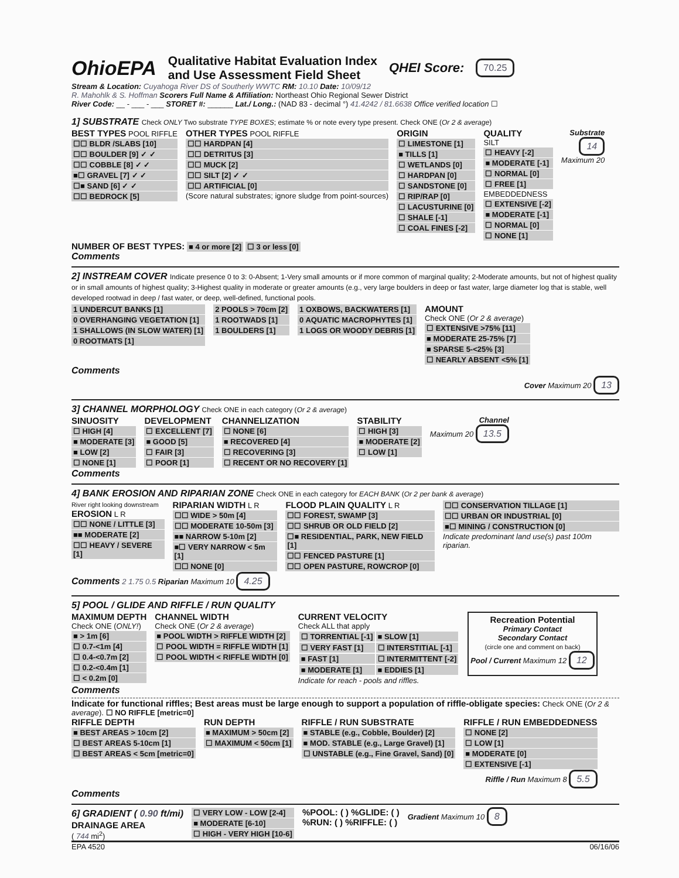OhioEPA Qualitative Habitat Evaluation Index
and Use Assessment Field Sheet QHEI Score: 70.25
Stream & Location: Cuyahoga River DS of Southerly WWTC RM: 10.10 Date: 10/09/12
R. Mahohlk & S. Hoffman Scorers Full Name & Affiliation: Northeast Ohio Regional Sewer District
River Code: __ - ___ - ___ STORET #: ______ Lat./ Long.: (NAD 83 - decimal °) 41.4242 / 81.6638 Office verified location ☐
1] SUBSTRATE Check ONLY Two substrate TYPE BOXES; estimate % or note every type present. Check ONE (Or 2 & average)
BEST TYPES POOL RIFFLE
☐☐ BLDR /SLABS [10]
☐☐ BOULDER [9] ✓ ✓
☐☐ COBBLE [8] ✓ ✓
■☐ GRAVEL [7] ✓ ✓
☐■ SAND [6] ✓ ✓
☐☐ BEDROCK [5]
OTHER TYPES POOL RIFFLE
☐☐ HARDPAN [4]
☐☐ DETRITUS [3]
☐☐ MUCK [2]
☐☐ SILT [2] ✓ ✓
☐☐ ARTIFICIAL [0]
(Score natural substrates; ignore sludge from point-sources)
ORIGIN
☐ LIMESTONE [1]
■ TILLS [1]
☐ WETLANDS [0]
☐ HARDPAN [0]
☐ SANDSTONE [0]
☐ RIP/RAP [0]
☐ LACUSTURINE [0]
☐ SHALE [-1]
☐ COAL FINES [-2]
QUALITY
SILT
☐ HEAVY [-2]
■ MODERATE [-1]
☐ NORMAL [0]
☐ FREE [1]
EMBEDDEDNESS
☐ EXTENSIVE [-2]
■ MODERATE [-1]
☐ NORMAL [0]
☐ NONE [1]
Substrate
14
Maximum 20
NUMBER OF BEST TYPES: ■ 4 or more [2] ☐ 3 or less [0]
Comments
2] INSTREAM COVER Indicate presence 0 to 3: 0-Absent; 1-Very small amounts or if more common of marginal quality; 2-Moderate amounts, but not of highest quality or in small amounts of highest quality; 3-Highest quality in moderate or greater amounts (e.g., very large boulders in deep or fast water, large diameter log that is stable, well developed rootwad in deep / fast water, or deep, well-defined, functional pools.
1 UNDERCUT BANKS [1]
0 OVERHANGING VEGETATION [1]
1 SHALLOWS (IN SLOW WATER) [1]
0 ROOTMATS [1]
2 POOLS > 70cm [2]
1 ROOTWADS [1]
1 BOULDERS [1]
1 OXBOWS, BACKWATERS [1]
0 AQUATIC MACROPHYTES [1]
1 LOGS OR WOODY DEBRIS [1]
AMOUNT
Check ONE (Or 2 & average)
☐ EXTENSIVE >75% [11]
■ MODERATE 25-75% [7]
■ SPARSE 5-<25% [3]
☐ NEARLY ABSENT <5% [1]
Comments
Cover Maximum 20 13
3] CHANNEL MORPHOLOGY Check ONE in each category (Or 2 & average)
SINUOSITY
☐ HIGH [4]
■ MODERATE [3]
■ LOW [2]
☐ NONE [1]
DEVELOPMENT
☐ EXCELLENT [7]
■ GOOD [5]
☐ FAIR [3]
☐ POOR [1]
CHANNELIZATION
☐ NONE [6]
■ RECOVERED [4]
☐ RECOVERING [3]
☐ RECENT OR NO RECOVERY [1]
STABILITY
☐ HIGH [3]
■ MODERATE [2]
☐ LOW [1]
Channel
Maximum 20 13.5
Comments
4] BANK EROSION AND RIPARIAN ZONE Check ONE in each category for EACH BANK (Or 2 per bank & average)
River right looking downstream
EROSION L R
☐☐ NONE / LITTLE [3]
■■ MODERATE [2]
☐☐ HEAVY / SEVERE [1]
RIPARIAN WIDTH L R
☐☐ WIDE > 50m [4]
☐☐ MODERATE 10-50m [3]
■■ NARROW 5-10m [2]
■☐ VERY NARROW < 5m [1]
☐☐ NONE [0]
FLOOD PLAIN QUALITY L R
☐☐ FOREST, SWAMP [3]
☐☐ SHRUB OR OLD FIELD [2]
☐■ RESIDENTIAL, PARK, NEW FIELD [1]
☐☐ FENCED PASTURE [1]
☐☐ OPEN PASTURE, ROWCROP [0]
☐☐ CONSERVATION TILLAGE [1]
☐☐ URBAN OR INDUSTRIAL [0]
■☐ MINING / CONSTRUCTION [0]
Indicate predominant land use(s) past 100m riparian.
Comments 2 1.75 0.5 Riparian Maximum 10 4.25
5] POOL / GLIDE AND RIFFLE / RUN QUALITY
MAXIMUM DEPTH
Check ONE (ONLY!)
■ > 1m [6]
☐ 0.7-<1m [4]
☐ 0.4-<0.7m [2]
☐ 0.2-<0.4m [1]
☐ < 0.2m [0]
CHANNEL WIDTH
Check ONE (Or 2 & average)
■ POOL WIDTH > RIFFLE WIDTH [2]
☐ POOL WIDTH = RIFFLE WIDTH [1]
☐ POOL WIDTH < RIFFLE WIDTH [0]
CURRENT VELOCITY
Check ALL that apply
| ☐ TORRENTIAL [-1] | ■ SLOW [1] |
| ☐ VERY FAST [1] | ☐ INTERSTITIAL [-1] |
| ■ FAST [1] | ☐ INTERMITTENT [-2] |
| ■ MODERATE [1] | ■ EDDIES [1] |
Indicate for reach - pools and riffles.
Recreation Potential
Primary Contact
Secondary Contact
(circle one and comment on back)
Pool / Current Maximum 12 12
Comments
Indicate for functional riffles; Best areas must be large enough to support a population of riffle-obligate species: Check ONE (Or 2 & average). ☐ NO RIFFLE [metric=0]
RIFFLE DEPTH
■ BEST AREAS > 10cm [2]
☐ BEST AREAS 5-10cm [1]
☐ BEST AREAS < 5cm [metric=0]
RUN DEPTH
■ MAXIMUM > 50cm [2]
☐ MAXIMUM < 50cm [1]
RIFFLE / RUN SUBSTRATE
■ STABLE (e.g., Cobble, Boulder) [2]
■ MOD. STABLE (e.g., Large Gravel) [1]
☐ UNSTABLE (e.g., Fine Gravel, Sand) [0]
RIFFLE / RUN EMBEDDEDNESS
☐ NONE [2]
☐ LOW [1]
■ MODERATE [0]
☐ EXTENSIVE [-1]
Riffle / Run Maximum 8 5.5
Comments
6] GRADIENT ( 0.90 ft/mi)
DRAINAGE AREA
( 744 mi<sup>2</sup>)
☐ VERY LOW - LOW [2-4]
■ MODERATE [6-10]
☐ HIGH - VERY HIGH [10-6]
%POOL: ( ) %GLIDE: ( )
%RUN: ( ) %RIFFLE: ( )
Gradient Maximum 10 8
EPA 4520 06/16/06